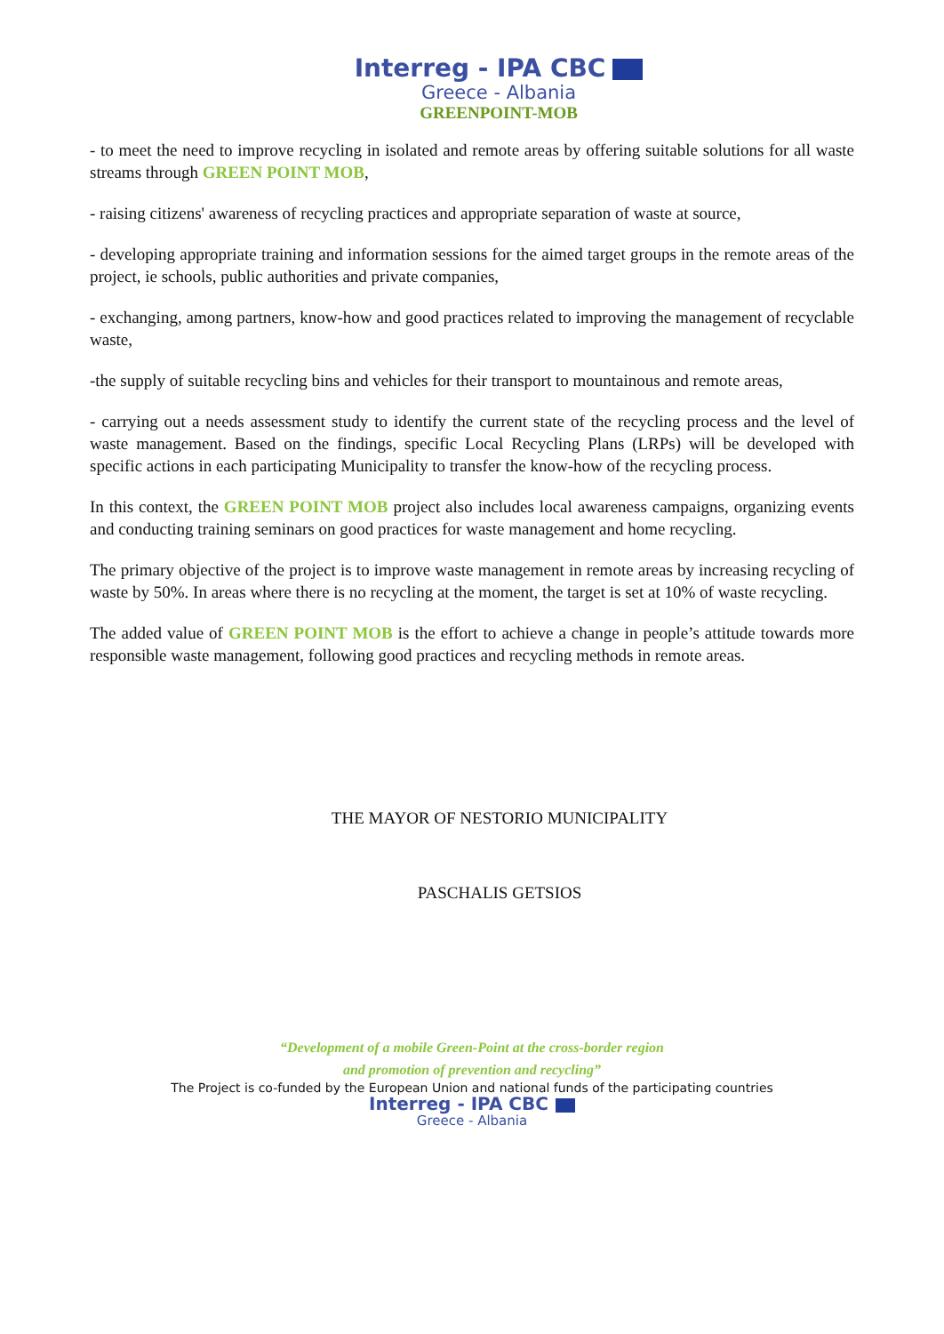Interreg - IPA CBC
Greece - Albania
GREENPOINT-MOB
- to meet the need to improve recycling in isolated and remote areas by offering suitable solutions for all waste streams through GREEN POINT MOB,
- raising citizens' awareness of recycling practices and appropriate separation of waste at source,
- developing appropriate training and information sessions for the aimed target groups in the remote areas of the project, ie schools, public authorities and private companies,
- exchanging, among partners, know-how and good practices related to improving the management of recyclable waste,
-the supply of suitable recycling bins and vehicles for their transport to mountainous and remote areas,
- carrying out a needs assessment study to identify the current state of the recycling process and the level of waste management. Based on the findings, specific Local Recycling Plans (LRPs) will be developed with specific actions in each participating Municipality to transfer the know-how of the recycling process.
In this context, the GREEN POINT MOB project also includes local awareness campaigns, organizing events and conducting training seminars on good practices for waste management and home recycling.
The primary objective of the project is to improve waste management in remote areas by increasing recycling of waste by 50%. In areas where there is no recycling at the moment, the target is set at 10% of waste recycling.
The added value of GREEN POINT MOB is the effort to achieve a change in people’s attitude towards more responsible waste management, following good practices and recycling methods in remote areas.
THE MAYOR OF NESTORIO MUNICIPALITY
PASCHALIS GETSIOS
“Development of a mobile Green-Point at the cross-border region
and promotion of prevention and recycling”
The Project is co-funded by the European Union and national funds of the participating countries
Interreg - IPA CBC
Greece - Albania